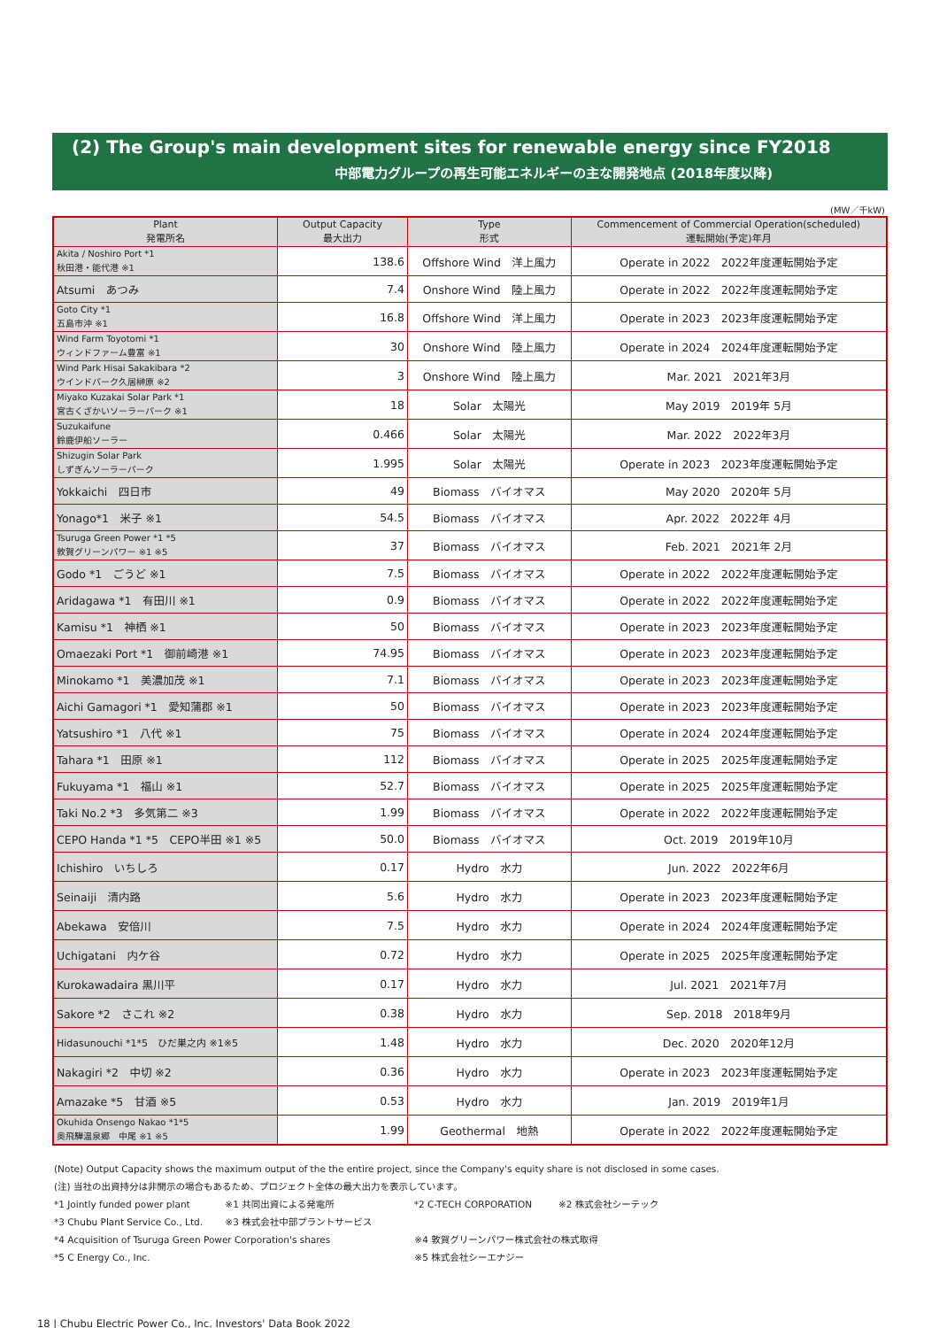(2) The Group's main development sites for renewable energy since FY2018
中部電力グループの再生可能エネルギーの主な開発地点 (2018年度以降)
(MW／千kW)
| Plant 発電所名 | Output Capacity 最大出力 | Type 形式 | Commencement of Commercial Operation(scheduled) 運転開始(予定)年月 |
| --- | --- | --- | --- |
| Akita / Noshiro Port *1 秋田港・能代港 ※1 | 138.6 | Offshore Wind 洋上風力 | Operate in 2022 2022年度運転開始予定 |
| Atsumi あつみ | 7.4 | Onshore Wind 陸上風力 | Operate in 2022 2022年度運転開始予定 |
| Goto City *1 五島市沖 ※1 | 16.8 | Offshore Wind 洋上風力 | Operate in 2023 2023年度運転開始予定 |
| Wind Farm Toyotomi *1 ウィンドファーム豊富 ※1 | 30 | Onshore Wind 陸上風力 | Operate in 2024 2024年度運転開始予定 |
| Wind Park Hisai Sakakibara *2 ウインドパーク久居榊原 ※2 | 3 | Onshore Wind 陸上風力 | Mar. 2021 2021年3月 |
| Miyako Kuzakai Solar Park *1 宮古くざかいソーラーパーク ※1 | 18 | Solar 太陽光 | May 2019 2019年 5月 |
| Suzukaifune 鈴鹿伊船ソーラー | 0.466 | Solar 太陽光 | Mar. 2022 2022年3月 |
| Shizugin Solar Park しずぎんソーラーパーク | 1.995 | Solar 太陽光 | Operate in 2023 2023年度運転開始予定 |
| Yokkaichi 四日市 | 49 | Biomass バイオマス | May 2020 2020年 5月 |
| Yonago*1 米子 ※1 | 54.5 | Biomass バイオマス | Apr. 2022 2022年 4月 |
| Tsuruga Green Power *1 *5 敦賀グリーンパワー ※1 ※5 | 37 | Biomass バイオマス | Feb. 2021 2021年 2月 |
| Godo *1 ごうど ※1 | 7.5 | Biomass バイオマス | Operate in 2022 2022年度運転開始予定 |
| Aridagawa *1 有田川 ※1 | 0.9 | Biomass バイオマス | Operate in 2022 2022年度運転開始予定 |
| Kamisu *1 神栖 ※1 | 50 | Biomass バイオマス | Operate in 2023 2023年度運転開始予定 |
| Omaezaki Port *1 御前崎港 ※1 | 74.95 | Biomass バイオマス | Operate in 2023 2023年度運転開始予定 |
| Minokamo *1 美濃加茂 ※1 | 7.1 | Biomass バイオマス | Operate in 2023 2023年度運転開始予定 |
| Aichi Gamagori *1 愛知蒲郡 ※1 | 50 | Biomass バイオマス | Operate in 2023 2023年度運転開始予定 |
| Yatsushiro *1 八代 ※1 | 75 | Biomass バイオマス | Operate in 2024 2024年度運転開始予定 |
| Tahara *1 田原 ※1 | 112 | Biomass バイオマス | Operate in 2025 2025年度運転開始予定 |
| Fukuyama *1 福山 ※1 | 52.7 | Biomass バイオマス | Operate in 2025 2025年度運転開始予定 |
| Taki No.2 *3 多気第二 ※3 | 1.99 | Biomass バイオマス | Operate in 2022 2022年度運転開始予定 |
| CEPO Handa *1 *5 CEPO半田 ※1 ※5 | 50.0 | Biomass バイオマス | Oct. 2019 2019年10月 |
| Ichishiro いちしろ | 0.17 | Hydro 水力 | Jun. 2022 2022年6月 |
| Seinaiji 清内路 | 5.6 | Hydro 水力 | Operate in 2023 2023年度運転開始予定 |
| Abekawa 安倍川 | 7.5 | Hydro 水力 | Operate in 2024 2024年度運転開始予定 |
| Uchigatani 内ケ谷 | 0.72 | Hydro 水力 | Operate in 2025 2025年度運転開始予定 |
| Kurokawadaira 黒川平 | 0.17 | Hydro 水力 | Jul. 2021 2021年7月 |
| Sakore *2 さこれ ※2 | 0.38 | Hydro 水力 | Sep. 2018 2018年9月 |
| Hidasunouchi *1*5 ひだ巣之内 ※1※5 | 1.48 | Hydro 水力 | Dec. 2020 2020年12月 |
| Nakagiri *2 中切 ※2 | 0.36 | Hydro 水力 | Operate in 2023 2023年度運転開始予定 |
| Amazake *5 甘酒 ※5 | 0.53 | Hydro 水力 | Jan. 2019 2019年1月 |
| Okuhida Onsengo Nakao *1*5 奥飛騨温泉郷 中尾 ※1 ※5 | 1.99 | Geothermal 地熱 | Operate in 2022 2022年度運転開始予定 |
(Note) Output Capacity shows the maximum output of the the entire project, since the Company's equity share is not disclosed in some cases.
(注) 当社の出資持分は非開示の場合もあるため、プロジェクト全体の最大出力を表示しています。
*1 Jointly funded power plant ※1 共同出資による発電所 *2 C-TECH CORPORATION ※2 株式会社シーテック
*3 Chubu Plant Service Co., Ltd. ※3 株式会社中部プラントサービス
*4 Acquisition of Tsuruga Green Power Corporation's shares ※4 敦賀グリーンパワー株式会社の株式取得
*5 C Energy Co., Inc. ※5 株式会社シーエナジー
18 | Chubu Electric Power Co., Inc. Investors' Data Book 2022